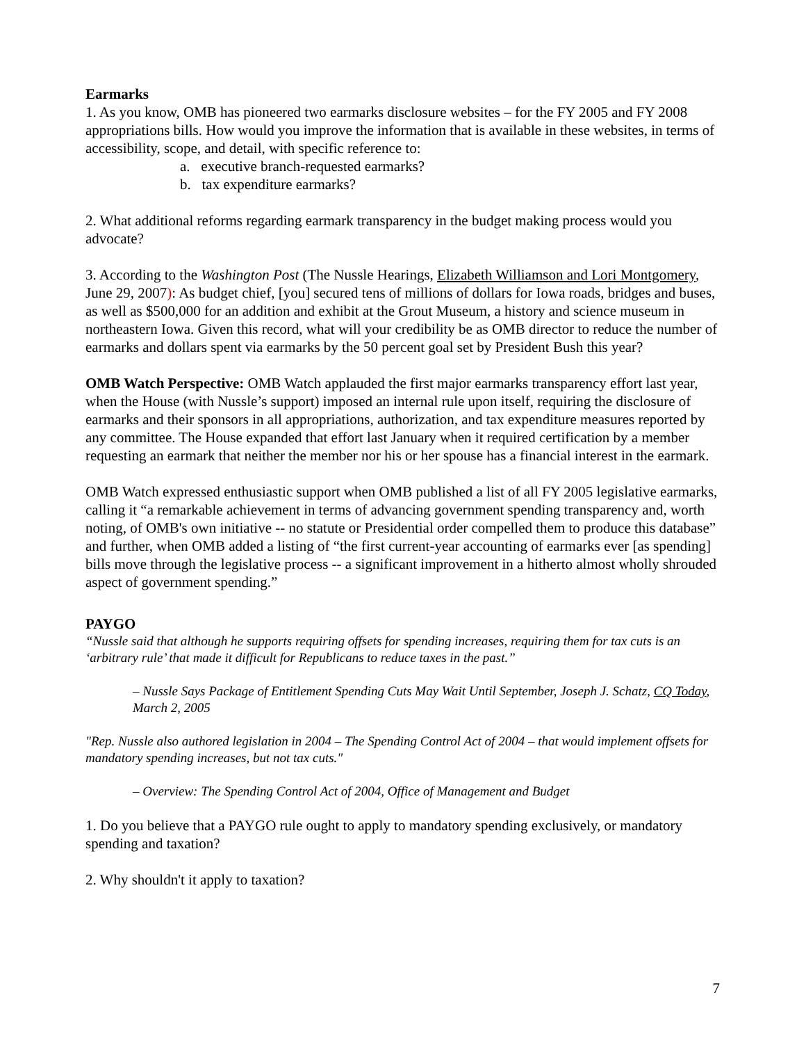Earmarks
1. As you know, OMB has pioneered two earmarks disclosure websites – for the FY 2005 and FY 2008 appropriations bills. How would you improve the information that is available in these websites, in terms of accessibility, scope, and detail, with specific reference to:
a. executive branch-requested earmarks?
b. tax expenditure earmarks?
2. What additional reforms regarding earmark transparency in the budget making process would you advocate?
3. According to the Washington Post (The Nussle Hearings, Elizabeth Williamson and Lori Montgomery, June 29, 2007): As budget chief, [you] secured tens of millions of dollars for Iowa roads, bridges and buses, as well as $500,000 for an addition and exhibit at the Grout Museum, a history and science museum in northeastern Iowa. Given this record, what will your credibility be as OMB director to reduce the number of earmarks and dollars spent via earmarks by the 50 percent goal set by President Bush this year?
OMB Watch Perspective: OMB Watch applauded the first major earmarks transparency effort last year, when the House (with Nussle’s support) imposed an internal rule upon itself, requiring the disclosure of earmarks and their sponsors in all appropriations, authorization, and tax expenditure measures reported by any committee. The House expanded that effort last January when it required certification by a member requesting an earmark that neither the member nor his or her spouse has a financial interest in the earmark.
OMB Watch expressed enthusiastic support when OMB published a list of all FY 2005 legislative earmarks, calling it “a remarkable achievement in terms of advancing government spending transparency and, worth noting, of OMB's own initiative -- no statute or Presidential order compelled them to produce this database” and further, when OMB added a listing of “the first current-year accounting of earmarks ever [as spending] bills move through the legislative process -- a significant improvement in a hitherto almost wholly shrouded aspect of government spending.”
PAYGO
“Nussle said that although he supports requiring offsets for spending increases, requiring them for tax cuts is an ‘arbitrary rule’ that made it difficult for Republicans to reduce taxes in the past.”
– Nussle Says Package of Entitlement Spending Cuts May Wait Until September, Joseph J. Schatz, CQ Today, March 2, 2005
"Rep. Nussle also authored legislation in 2004 – The Spending Control Act of 2004 – that would implement offsets for mandatory spending increases, but not tax cuts."
– Overview: The Spending Control Act of 2004, Office of Management and Budget
1. Do you believe that a PAYGO rule ought to apply to mandatory spending exclusively, or mandatory spending and taxation?
2. Why shouldn't it apply to taxation?
7